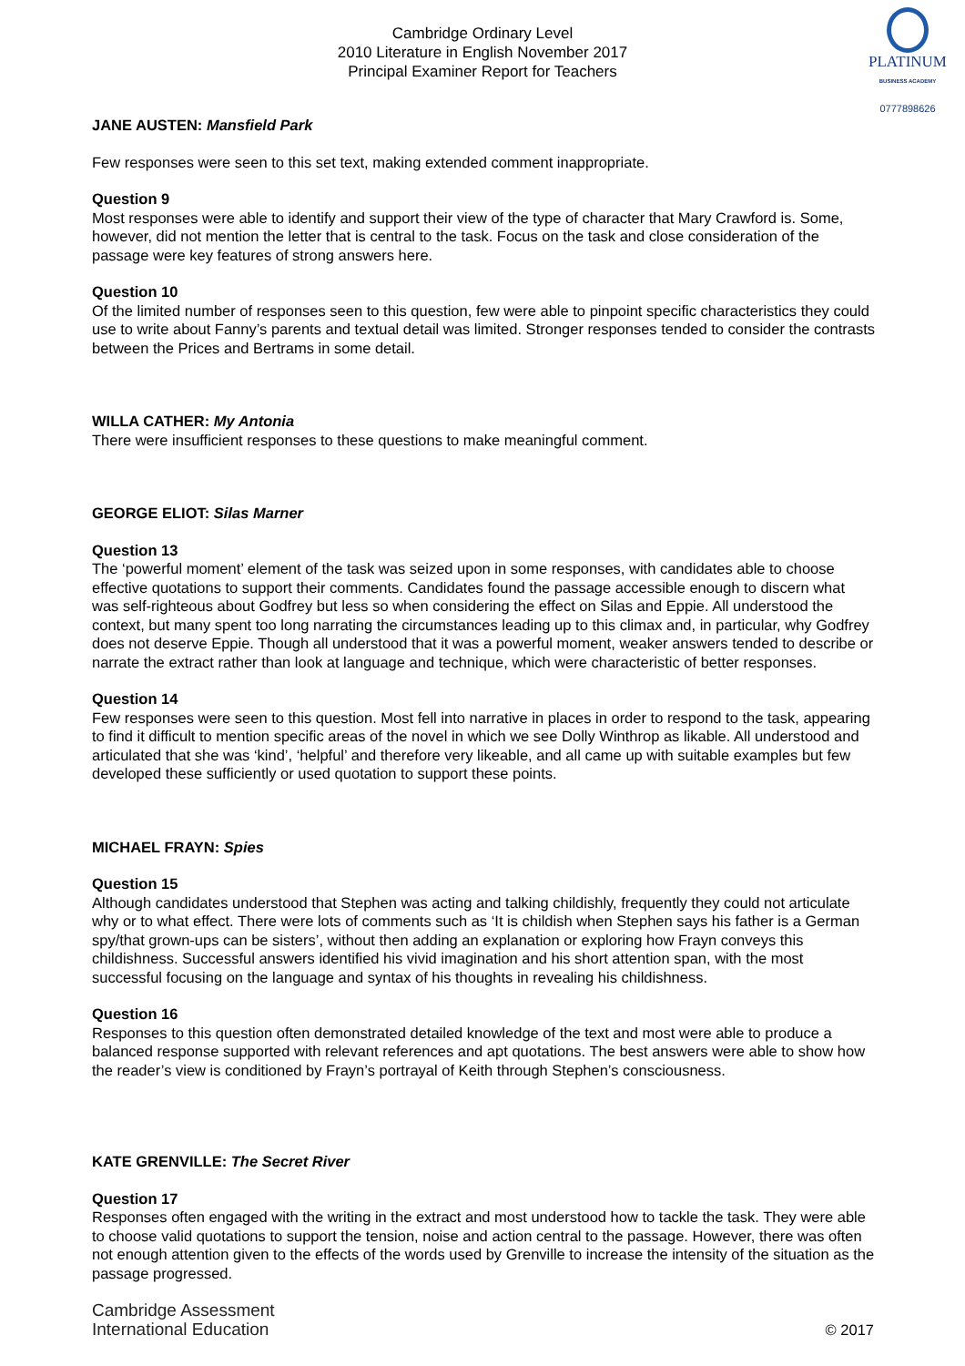Cambridge Ordinary Level
2010 Literature in English November 2017
Principal Examiner Report for Teachers
PLATINUM
BUSINESS ACADEMY
0777898626
JANE AUSTEN: Mansfield Park
Few responses were seen to this set text, making extended comment inappropriate.
Question 9
Most responses were able to identify and support their view of the type of character that Mary Crawford is. Some, however, did not mention the letter that is central to the task. Focus on the task and close consideration of the passage were key features of strong answers here.
Question 10
Of the limited number of responses seen to this question, few were able to pinpoint specific characteristics they could use to write about Fanny’s parents and textual detail was limited. Stronger responses tended to consider the contrasts between the Prices and Bertrams in some detail.
WILLA CATHER: My Antonia
There were insufficient responses to these questions to make meaningful comment.
GEORGE ELIOT: Silas Marner
Question 13
The ‘powerful moment’ element of the task was seized upon in some responses, with candidates able to choose effective quotations to support their comments. Candidates found the passage accessible enough to discern what was self-righteous about Godfrey but less so when considering the effect on Silas and Eppie. All understood the context, but many spent too long narrating the circumstances leading up to this climax and, in particular, why Godfrey does not deserve Eppie. Though all understood that it was a powerful moment, weaker answers tended to describe or narrate the extract rather than look at language and technique, which were characteristic of better responses.
Question 14
Few responses were seen to this question. Most fell into narrative in places in order to respond to the task, appearing to find it difficult to mention specific areas of the novel in which we see Dolly Winthrop as likable. All understood and articulated that she was ‘kind’, ‘helpful’ and therefore very likeable, and all came up with suitable examples but few developed these sufficiently or used quotation to support these points.
MICHAEL FRAYN: Spies
Question 15
Although candidates understood that Stephen was acting and talking childishly, frequently they could not articulate why or to what effect. There were lots of comments such as ‘It is childish when Stephen says his father is a German spy/that grown-ups can be sisters’, without then adding an explanation or exploring how Frayn conveys this childishness. Successful answers identified his vivid imagination and his short attention span, with the most successful focusing on the language and syntax of his thoughts in revealing his childishness.
Question 16
Responses to this question often demonstrated detailed knowledge of the text and most were able to produce a balanced response supported with relevant references and apt quotations. The best answers were able to show how the reader’s view is conditioned by Frayn’s portrayal of Keith through Stephen’s consciousness.
KATE GRENVILLE: The Secret River
Question 17
Responses often engaged with the writing in the extract and most understood how to tackle the task. They were able to choose valid quotations to support the tension, noise and action central to the passage. However, there was often not enough attention given to the effects of the words used by Grenville to increase the intensity of the situation as the passage progressed.
Cambridge Assessment
International Education
© 2017